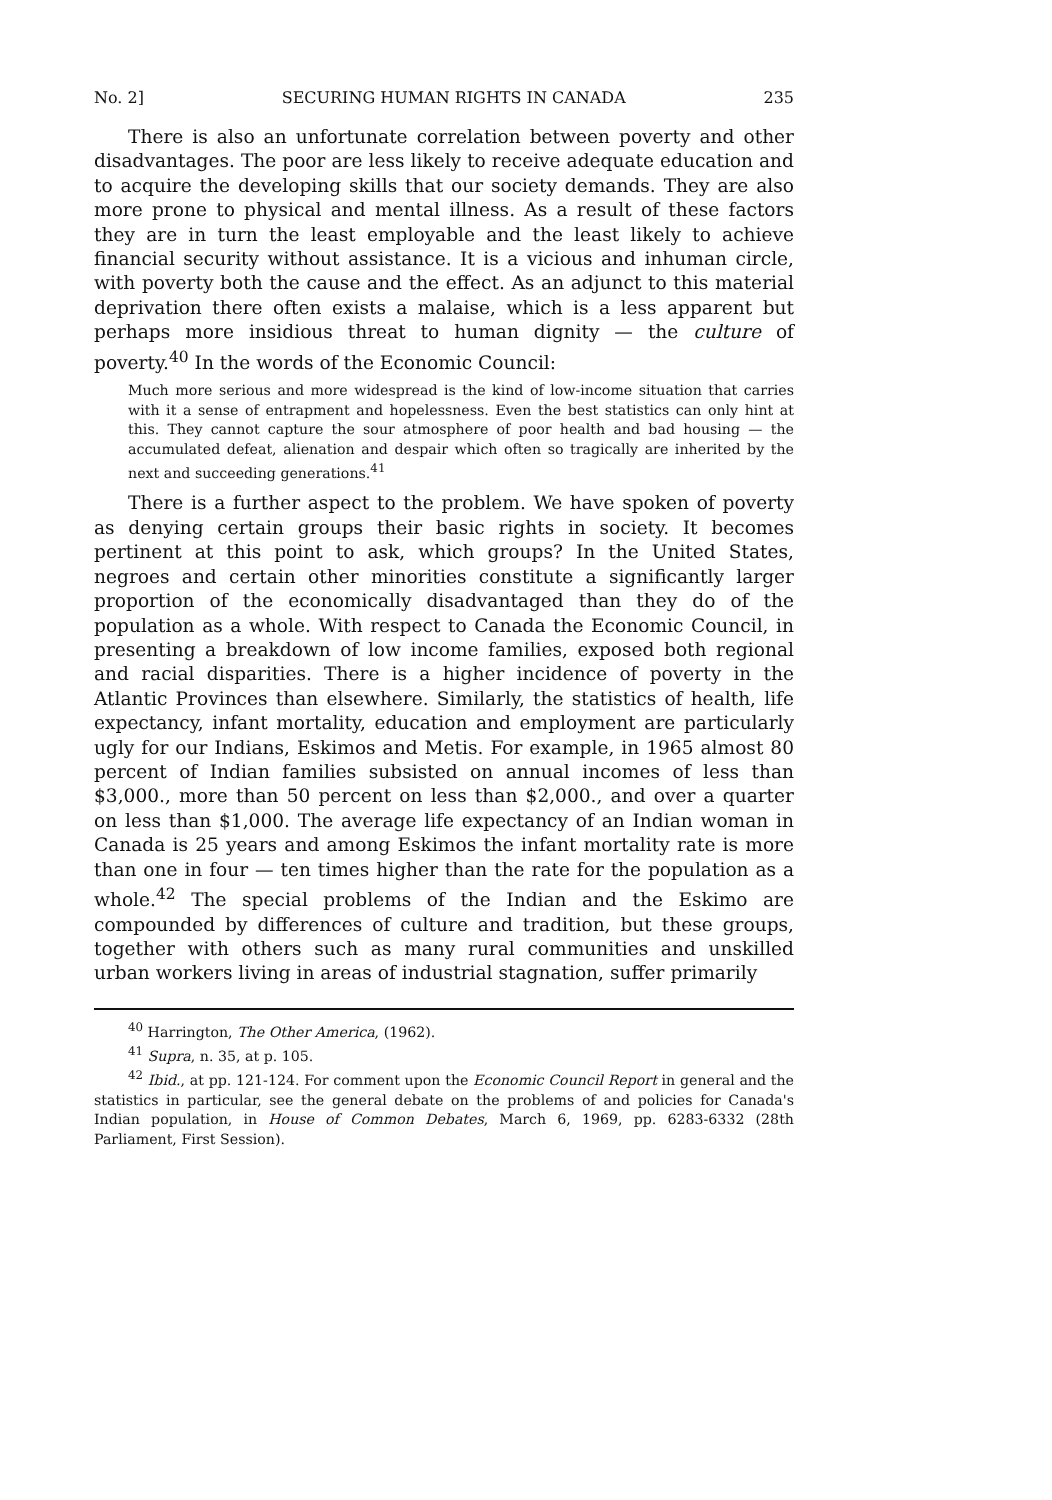No. 2] SECURING HUMAN RIGHTS IN CANADA 235
There is also an unfortunate correlation between poverty and other disadvantages. The poor are less likely to receive adequate education and to acquire the developing skills that our society demands. They are also more prone to physical and mental illness. As a result of these factors they are in turn the least employable and the least likely to achieve financial security without assistance. It is a vicious and inhuman circle, with poverty both the cause and the effect. As an adjunct to this material deprivation there often exists a malaise, which is a less apparent but perhaps more insidious threat to human dignity — the culture of poverty.<sup>40</sup> In the words of the Economic Council:
Much more serious and more widespread is the kind of low-income situation that carries with it a sense of entrapment and hopelessness. Even the best statistics can only hint at this. They cannot capture the sour atmosphere of poor health and bad housing — the accumulated defeat, alienation and despair which often so tragically are inherited by the next and succeeding generations.<sup>41</sup>
There is a further aspect to the problem. We have spoken of poverty as denying certain groups their basic rights in society. It becomes pertinent at this point to ask, which groups? In the United States, negroes and certain other minorities constitute a significantly larger proportion of the economically disadvantaged than they do of the population as a whole. With respect to Canada the Economic Council, in presenting a breakdown of low income families, exposed both regional and racial disparities. There is a higher incidence of poverty in the Atlantic Provinces than elsewhere. Similarly, the statistics of health, life expectancy, infant mortality, education and employment are particularly ugly for our Indians, Eskimos and Metis. For example, in 1965 almost 80 percent of Indian families subsisted on annual incomes of less than $3,000., more than 50 percent on less than $2,000., and over a quarter on less than $1,000. The average life expectancy of an Indian woman in Canada is 25 years and among Eskimos the infant mortality rate is more than one in four — ten times higher than the rate for the population as a whole.<sup>42</sup> The special problems of the Indian and the Eskimo are compounded by differences of culture and tradition, but these groups, together with others such as many rural communities and unskilled urban workers living in areas of industrial stagnation, suffer primarily
<sup>40</sup> Harrington, The Other America, (1962).
<sup>41</sup> Supra, n. 35, at p. 105.
<sup>42</sup> Ibid., at pp. 121-124. For comment upon the Economic Council Report in general and the statistics in particular, see the general debate on the problems of and policies for Canada's Indian population, in House of Common Debates, March 6, 1969, pp. 6283-6332 (28th Parliament, First Session).